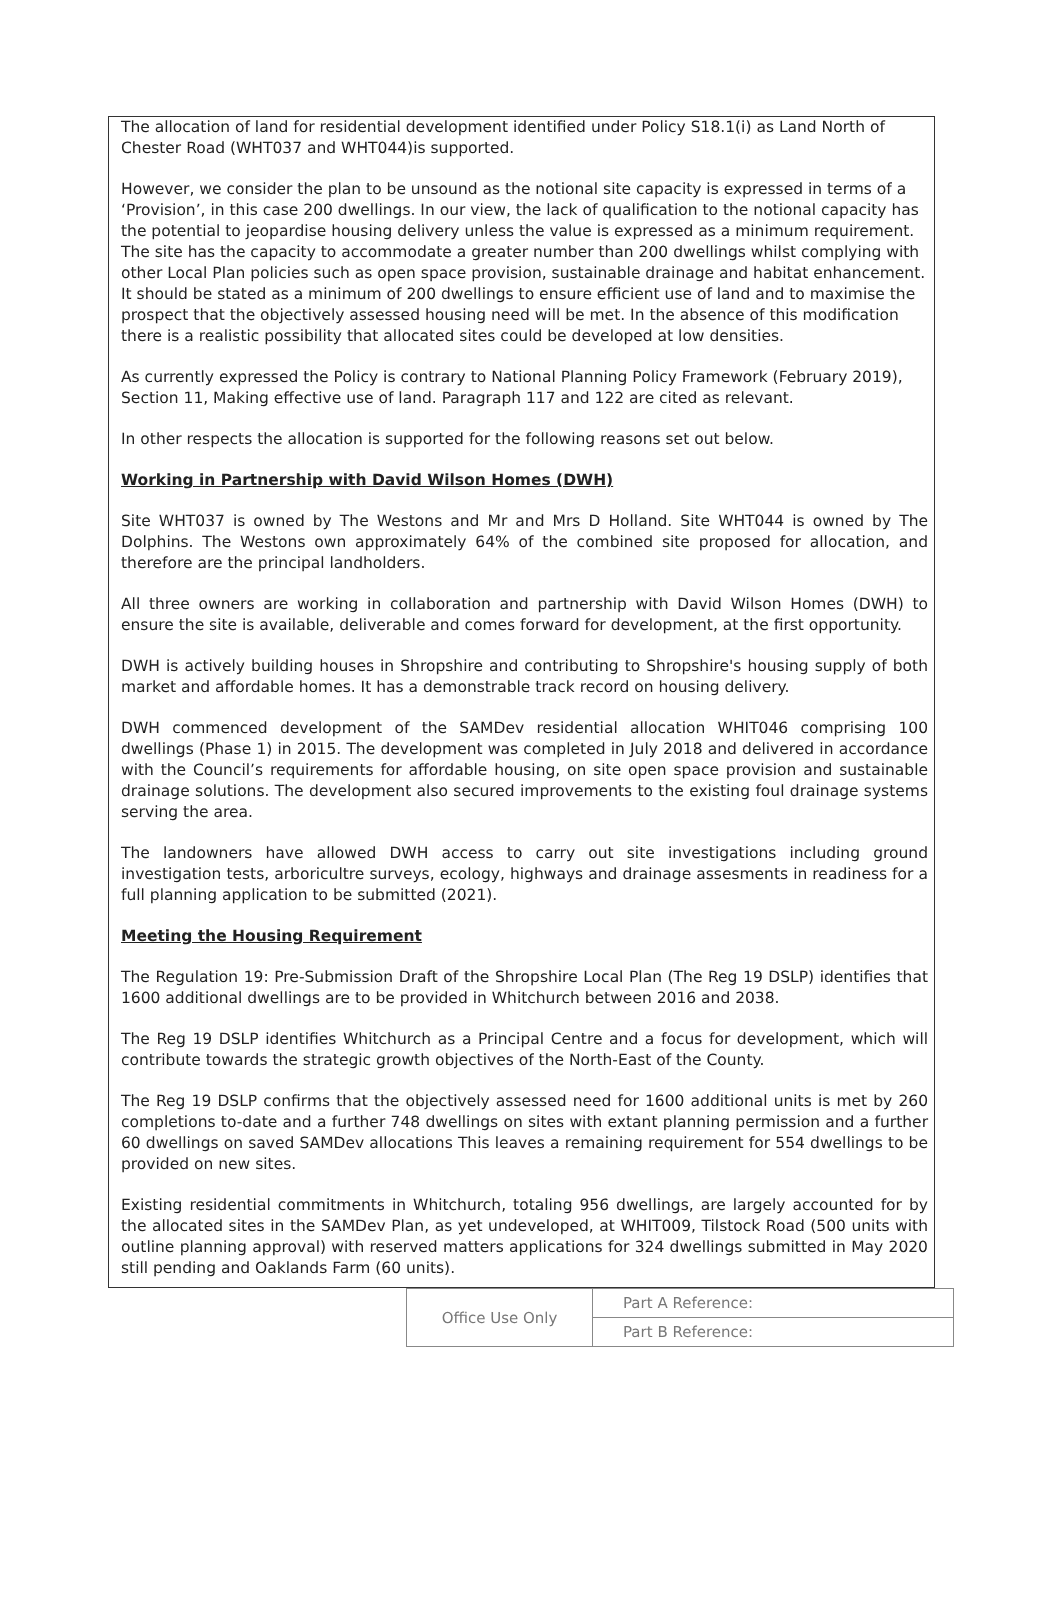The allocation of land for residential development identified under Policy S18.1(i) as Land North of Chester Road (WHT037 and WHT044)is supported.
However, we consider the plan to be unsound as the notional site capacity is expressed in terms of a ‘Provision’, in this case 200 dwellings. In our view, the lack of qualification to the notional capacity has the potential to jeopardise housing delivery unless the value is expressed as a minimum requirement. The site has the capacity to accommodate a greater number than 200 dwellings whilst complying with other Local Plan policies such as open space provision, sustainable drainage and habitat enhancement. It should be stated as a minimum of 200 dwellings to ensure efficient use of land and to maximise the prospect that the objectively assessed housing need will be met. In the absence of this modification there is a realistic possibility that allocated sites could be developed at low densities.
As currently expressed the Policy is contrary to National Planning Policy Framework (February 2019), Section 11, Making effective use of land. Paragraph 117 and 122 are cited as relevant.
In other respects the allocation is supported for the following reasons set out below.
Working in Partnership with David Wilson Homes (DWH)
Site WHT037 is owned by The Westons and Mr and Mrs D Holland. Site WHT044 is owned by The Dolphins. The Westons own approximately 64% of the combined site proposed for allocation, and therefore are the principal landholders.
All three owners are working in collaboration and partnership with David Wilson Homes (DWH) to ensure the site is available, deliverable and comes forward for development, at the first opportunity.
DWH is actively building houses in Shropshire and contributing to Shropshire's housing supply of both market and affordable homes. It has a demonstrable track record on housing delivery.
DWH commenced development of the SAMDev residential allocation WHIT046 comprising 100 dwellings (Phase 1) in 2015. The development was completed in July 2018 and delivered in accordance with the Council’s requirements for affordable housing, on site open space provision and sustainable drainage solutions. The development also secured improvements to the existing foul drainage systems serving the area.
The landowners have allowed DWH access to carry out site investigations including ground investigation tests, arboricultre surveys, ecology, highways and drainage assesments in readiness for a full planning application to be submitted (2021).
Meeting the Housing Requirement
The Regulation 19: Pre-Submission Draft of the Shropshire Local Plan (The Reg 19 DSLP) identifies that 1600 additional dwellings are to be provided in Whitchurch between 2016 and 2038.
The Reg 19 DSLP identifies Whitchurch as a Principal Centre and a focus for development, which will contribute towards the strategic growth objectives of the North-East of the County.
The Reg 19 DSLP confirms that the objectively assessed need for 1600 additional units is met by 260 completions to-date and a further 748 dwellings on sites with extant planning permission and a further 60 dwellings on saved SAMDev allocations This leaves a remaining requirement for 554 dwellings to be provided on new sites.
Existing residential commitments in Whitchurch, totaling 956 dwellings, are largely accounted for by the allocated sites in the SAMDev Plan, as yet undeveloped, at WHIT009, Tilstock Road (500 units with outline planning approval) with reserved matters applications for 324 dwellings submitted in May 2020 still pending and Oaklands Farm (60 units).
| Office Use Only | Part A Reference: |
| | Part B Reference: |